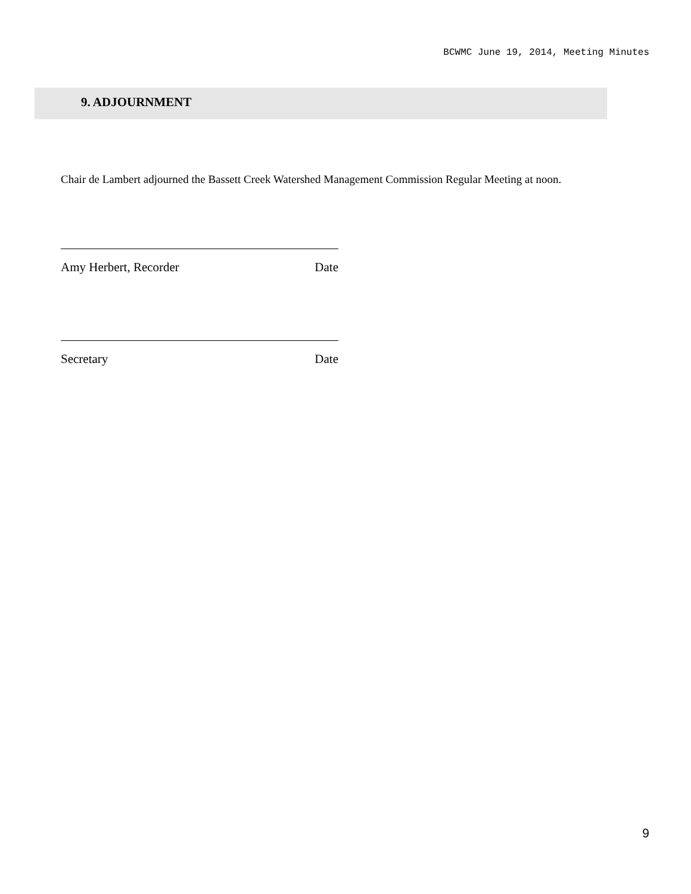BCWMC June 19, 2014, Meeting Minutes
9. ADJOURNMENT
Chair de Lambert adjourned the Bassett Creek Watershed Management Commission Regular Meeting at noon.
Amy Herbert, Recorder Date
Secretary Date
9